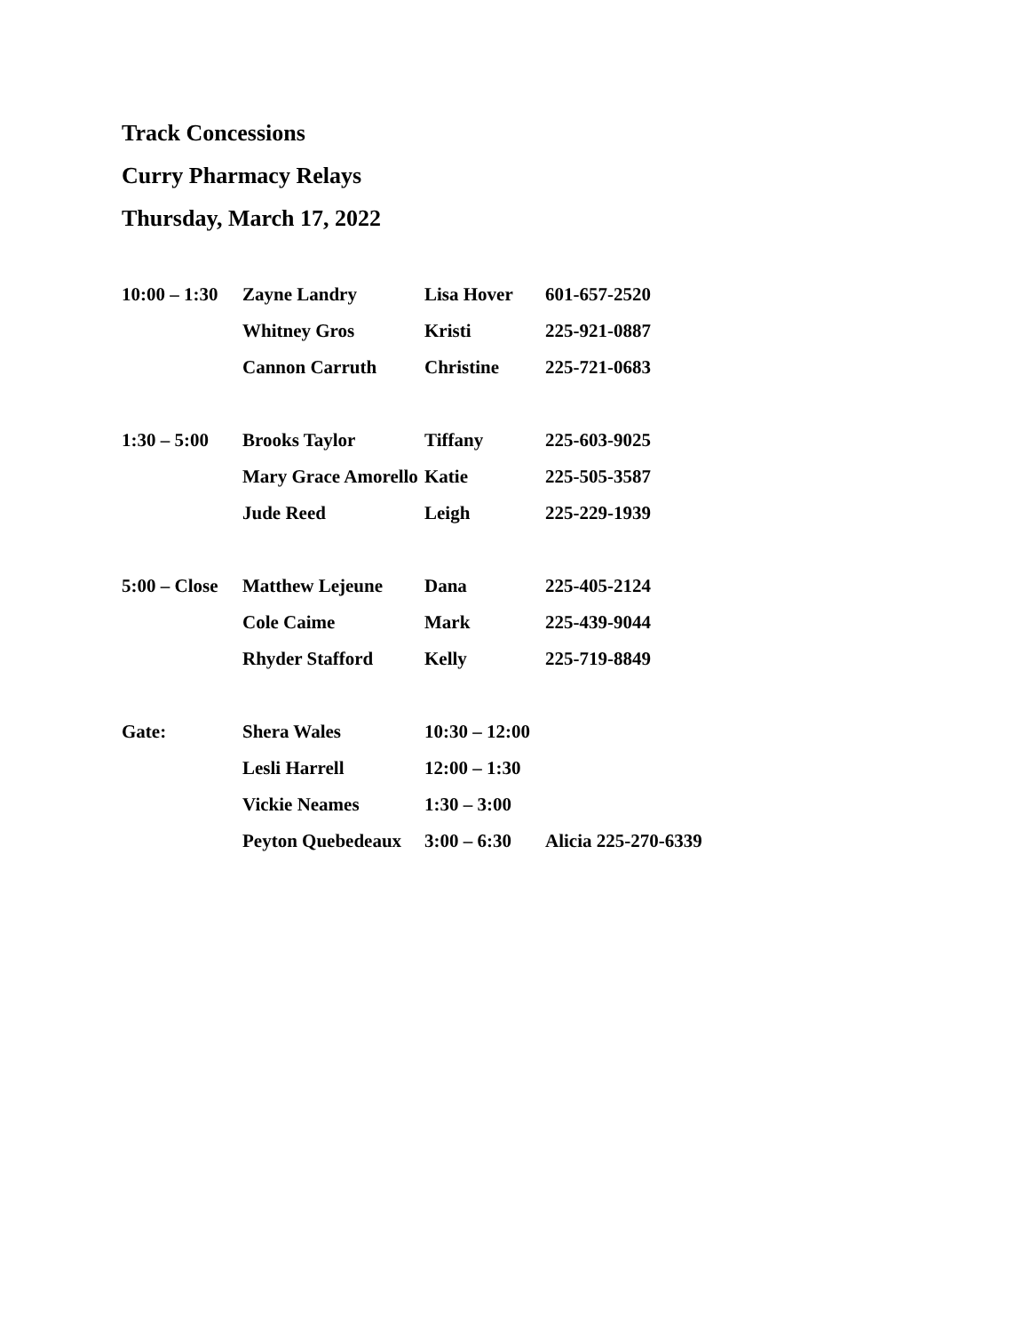Track Concessions
Curry Pharmacy Relays
Thursday, March 17, 2022
| 10:00 – 1:30 | Zayne Landry | Lisa Hover | 601-657-2520 |
| | Whitney Gros | Kristi | 225-921-0887 |
| | Cannon Carruth | Christine | 225-721-0683 |
| 1:30 – 5:00 | Brooks Taylor | Tiffany | 225-603-9025 |
| | Mary Grace Amorello | Katie | 225-505-3587 |
| | Jude Reed | Leigh | 225-229-1939 |
| 5:00 – Close | Matthew Lejeune | Dana | 225-405-2124 |
| | Cole Caime | Mark | 225-439-9044 |
| | Rhyder Stafford | Kelly | 225-719-8849 |
| Gate: | Shera Wales | 10:30 – 12:00 | |
| | Lesli Harrell | 12:00 – 1:30 | |
| | Vickie Neames | 1:30 – 3:00 | |
| | Peyton Quebedeaux | 3:00 – 6:30 | Alicia 225-270-6339 |